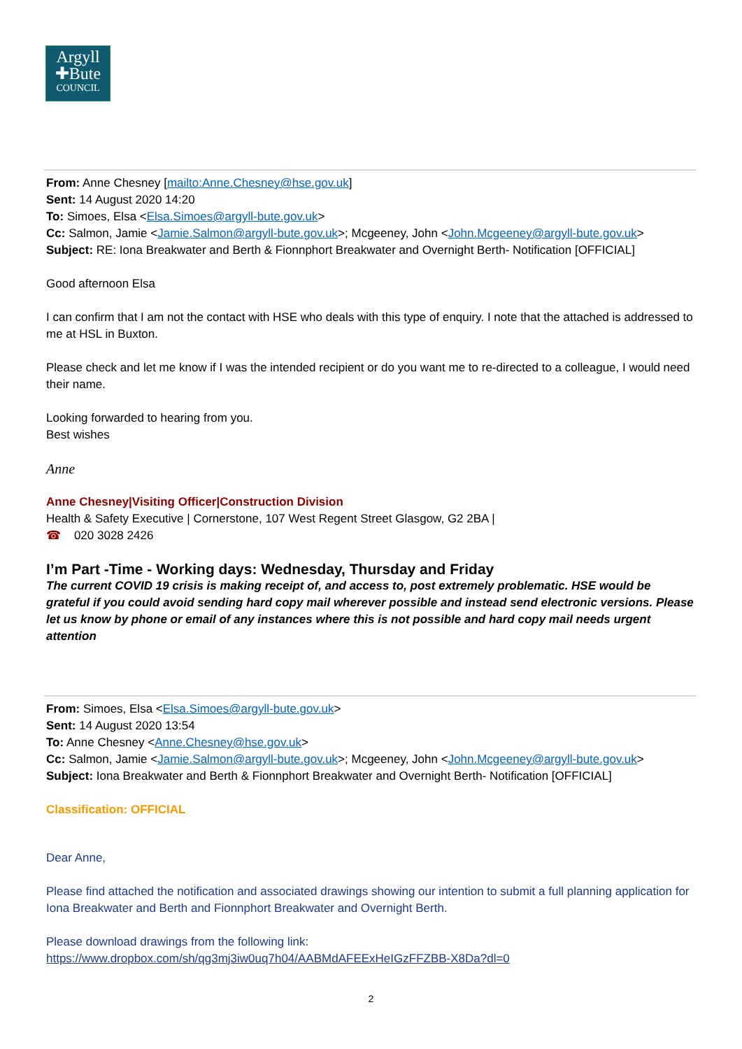Argyll
✚Bute
COUNCIL
From: Anne Chesney [mailto:Anne.Chesney@hse.gov.uk]
Sent: 14 August 2020 14:20
To: Simoes, Elsa <Elsa.Simoes@argyll-bute.gov.uk>
Cc: Salmon, Jamie <Jamie.Salmon@argyll-bute.gov.uk>; Mcgeeney, John <John.Mcgeeney@argyll-bute.gov.uk>
Subject: RE: Iona Breakwater and Berth & Fionnphort Breakwater and Overnight Berth- Notification [OFFICIAL]
Good afternoon Elsa
I can confirm that I am not the contact with HSE who deals with this type of enquiry. I note that the attached is addressed to me at HSL in Buxton.
Please check and let me know if I was the intended recipient or do you want me to re-directed to a colleague, I would need their name.
Looking forwarded to hearing from you.
Best wishes
Anne
Anne Chesney|Visiting Officer|Construction Division
Health & Safety Executive | Cornerstone, 107 West Regent Street Glasgow, G2 2BA |
☎ 020 3028 2426
I’m Part -Time - Working days: Wednesday, Thursday and Friday
The current COVID 19 crisis is making receipt of, and access to, post extremely problematic. HSE would be grateful if you could avoid sending hard copy mail wherever possible and instead send electronic versions. Please let us know by phone or email of any instances where this is not possible and hard copy mail needs urgent attention
From: Simoes, Elsa <Elsa.Simoes@argyll-bute.gov.uk>
Sent: 14 August 2020 13:54
To: Anne Chesney <Anne.Chesney@hse.gov.uk>
Cc: Salmon, Jamie <Jamie.Salmon@argyll-bute.gov.uk>; Mcgeeney, John <John.Mcgeeney@argyll-bute.gov.uk>
Subject: Iona Breakwater and Berth & Fionnphort Breakwater and Overnight Berth- Notification [OFFICIAL]
Classification: OFFICIAL
Dear Anne,
Please find attached the notification and associated drawings showing our intention to submit a full planning application for Iona Breakwater and Berth and Fionnphort Breakwater and Overnight Berth.
Please download drawings from the following link:
https://www.dropbox.com/sh/qg3mj3iw0uq7h04/AABMdAFEExHeIGzFFZBB-X8Da?dl=0
2